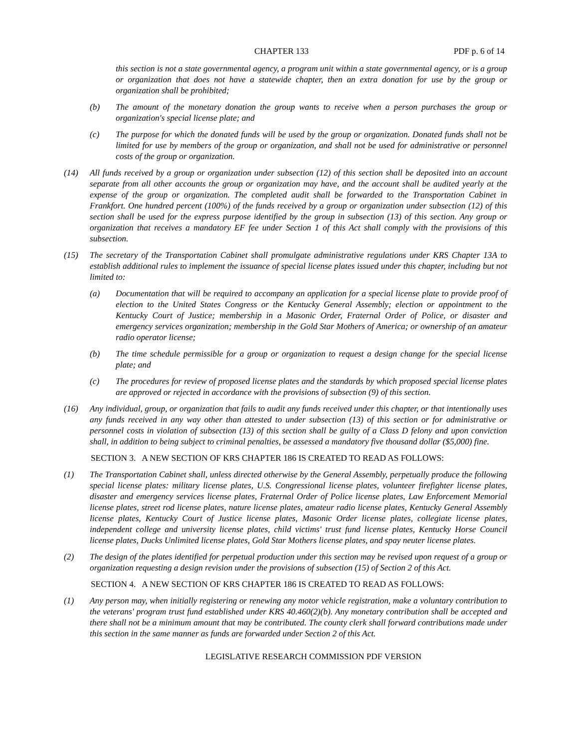CHAPTER 133 PDF p. 6 of 14
this section is not a state governmental agency, a program unit within a state governmental agency, or is a group or organization that does not have a statewide chapter, then an extra donation for use by the group or organization shall be prohibited;
(b) The amount of the monetary donation the group wants to receive when a person purchases the group or organization's special license plate; and
(c) The purpose for which the donated funds will be used by the group or organization. Donated funds shall not be limited for use by members of the group or organization, and shall not be used for administrative or personnel costs of the group or organization.
(14) All funds received by a group or organization under subsection (12) of this section shall be deposited into an account separate from all other accounts the group or organization may have, and the account shall be audited yearly at the expense of the group or organization. The completed audit shall be forwarded to the Transportation Cabinet in Frankfort. One hundred percent (100%) of the funds received by a group or organization under subsection (12) of this section shall be used for the express purpose identified by the group in subsection (13) of this section. Any group or organization that receives a mandatory EF fee under Section 1 of this Act shall comply with the provisions of this subsection.
(15) The secretary of the Transportation Cabinet shall promulgate administrative regulations under KRS Chapter 13A to establish additional rules to implement the issuance of special license plates issued under this chapter, including but not limited to:
(a) Documentation that will be required to accompany an application for a special license plate to provide proof of election to the United States Congress or the Kentucky General Assembly; election or appointment to the Kentucky Court of Justice; membership in a Masonic Order, Fraternal Order of Police, or disaster and emergency services organization; membership in the Gold Star Mothers of America; or ownership of an amateur radio operator license;
(b) The time schedule permissible for a group or organization to request a design change for the special license plate; and
(c) The procedures for review of proposed license plates and the standards by which proposed special license plates are approved or rejected in accordance with the provisions of subsection (9) of this section.
(16) Any individual, group, or organization that fails to audit any funds received under this chapter, or that intentionally uses any funds received in any way other than attested to under subsection (13) of this section or for administrative or personnel costs in violation of subsection (13) of this section shall be guilty of a Class D felony and upon conviction shall, in addition to being subject to criminal penalties, be assessed a mandatory five thousand dollar ($5,000) fine.
SECTION 3. A NEW SECTION OF KRS CHAPTER 186 IS CREATED TO READ AS FOLLOWS:
(1) The Transportation Cabinet shall, unless directed otherwise by the General Assembly, perpetually produce the following special license plates: military license plates, U.S. Congressional license plates, volunteer firefighter license plates, disaster and emergency services license plates, Fraternal Order of Police license plates, Law Enforcement Memorial license plates, street rod license plates, nature license plates, amateur radio license plates, Kentucky General Assembly license plates, Kentucky Court of Justice license plates, Masonic Order license plates, collegiate license plates, independent college and university license plates, child victims' trust fund license plates, Kentucky Horse Council license plates, Ducks Unlimited license plates, Gold Star Mothers license plates, and spay neuter license plates.
(2) The design of the plates identified for perpetual production under this section may be revised upon request of a group or organization requesting a design revision under the provisions of subsection (15) of Section 2 of this Act.
SECTION 4. A NEW SECTION OF KRS CHAPTER 186 IS CREATED TO READ AS FOLLOWS:
(1) Any person may, when initially registering or renewing any motor vehicle registration, make a voluntary contribution to the veterans' program trust fund established under KRS 40.460(2)(b). Any monetary contribution shall be accepted and there shall not be a minimum amount that may be contributed. The county clerk shall forward contributions made under this section in the same manner as funds are forwarded under Section 2 of this Act.
LEGISLATIVE RESEARCH COMMISSION PDF VERSION